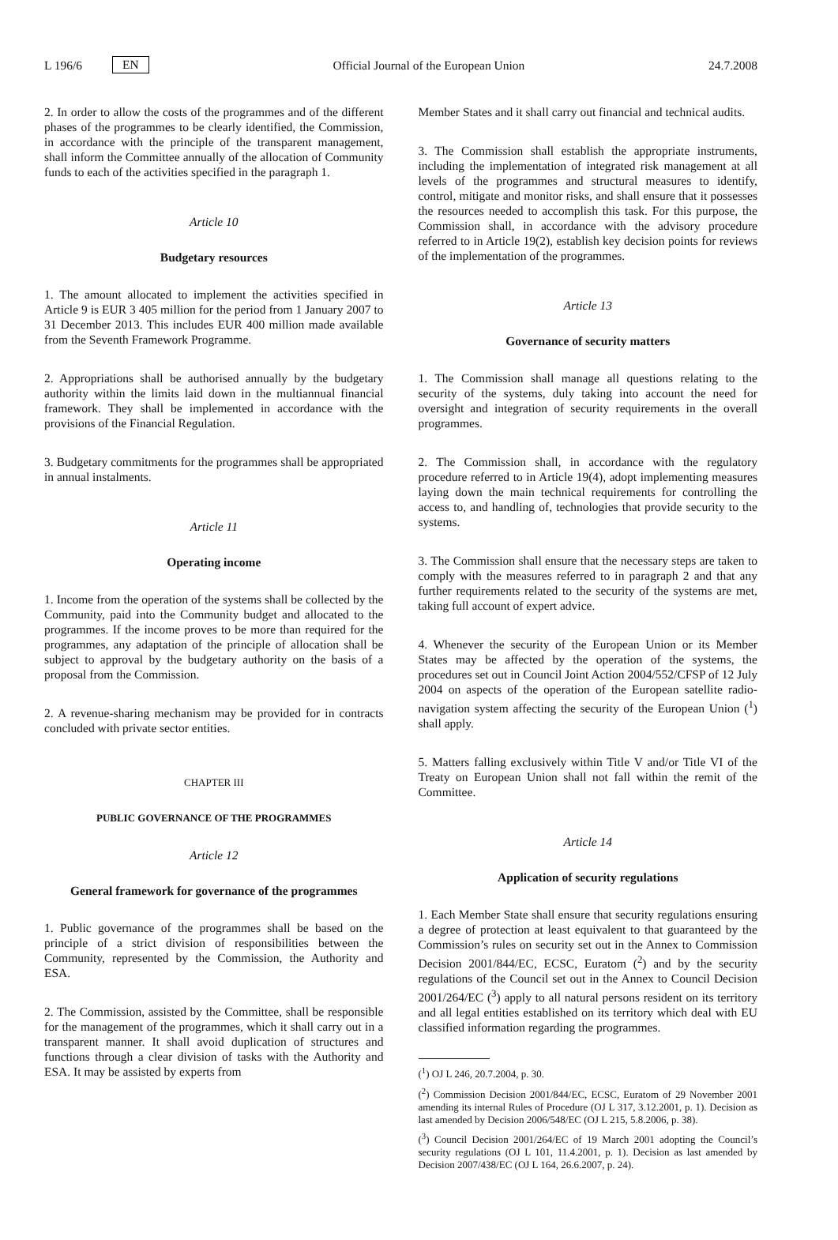L 196/6 EN Official Journal of the European Union 24.7.2008
2. In order to allow the costs of the programmes and of the different phases of the programmes to be clearly identified, the Commission, in accordance with the principle of the transparent management, shall inform the Committee annually of the allocation of Community funds to each of the activities specified in the paragraph 1.
Article 10
Budgetary resources
1. The amount allocated to implement the activities specified in Article 9 is EUR 3 405 million for the period from 1 January 2007 to 31 December 2013. This includes EUR 400 million made available from the Seventh Framework Programme.
2. Appropriations shall be authorised annually by the budgetary authority within the limits laid down in the multiannual financial framework. They shall be implemented in accordance with the provisions of the Financial Regulation.
3. Budgetary commitments for the programmes shall be appropriated in annual instalments.
Article 11
Operating income
1. Income from the operation of the systems shall be collected by the Community, paid into the Community budget and allocated to the programmes. If the income proves to be more than required for the programmes, any adaptation of the principle of allocation shall be subject to approval by the budgetary authority on the basis of a proposal from the Commission.
2. A revenue-sharing mechanism may be provided for in contracts concluded with private sector entities.
CHAPTER III
PUBLIC GOVERNANCE OF THE PROGRAMMES
Article 12
General framework for governance of the programmes
1. Public governance of the programmes shall be based on the principle of a strict division of responsibilities between the Community, represented by the Commission, the Authority and ESA.
2. The Commission, assisted by the Committee, shall be responsible for the management of the programmes, which it shall carry out in a transparent manner. It shall avoid duplication of structures and functions through a clear division of tasks with the Authority and ESA. It may be assisted by experts from
Member States and it shall carry out financial and technical audits.
3. The Commission shall establish the appropriate instruments, including the implementation of integrated risk management at all levels of the programmes and structural measures to identify, control, mitigate and monitor risks, and shall ensure that it possesses the resources needed to accomplish this task. For this purpose, the Commission shall, in accordance with the advisory procedure referred to in Article 19(2), establish key decision points for reviews of the implementation of the programmes.
Article 13
Governance of security matters
1. The Commission shall manage all questions relating to the security of the systems, duly taking into account the need for oversight and integration of security requirements in the overall programmes.
2. The Commission shall, in accordance with the regulatory procedure referred to in Article 19(4), adopt implementing measures laying down the main technical requirements for controlling the access to, and handling of, technologies that provide security to the systems.
3. The Commission shall ensure that the necessary steps are taken to comply with the measures referred to in paragraph 2 and that any further requirements related to the security of the systems are met, taking full account of expert advice.
4. Whenever the security of the European Union or its Member States may be affected by the operation of the systems, the procedures set out in Council Joint Action 2004/552/CFSP of 12 July 2004 on aspects of the operation of the European satellite radio-navigation system affecting the security of the European Union (<sup>1</sup>) shall apply.
5. Matters falling exclusively within Title V and/or Title VI of the Treaty on European Union shall not fall within the remit of the Committee.
Article 14
Application of security regulations
1. Each Member State shall ensure that security regulations ensuring a degree of protection at least equivalent to that guaranteed by the Commission’s rules on security set out in the Annex to Commission Decision 2001/844/EC, ECSC, Euratom (<sup>2</sup>) and by the security regulations of the Council set out in the Annex to Council Decision 2001/264/EC (<sup>3</sup>) apply to all natural persons resident on its territory and all legal entities established on its territory which deal with EU classified information regarding the programmes.
(<sup>1</sup>) OJ L 246, 20.7.2004, p. 30.
(<sup>2</sup>) Commission Decision 2001/844/EC, ECSC, Euratom of 29 November 2001 amending its internal Rules of Procedure (OJ L 317, 3.12.2001, p. 1). Decision as last amended by Decision 2006/548/EC (OJ L 215, 5.8.2006, p. 38).
(<sup>3</sup>) Council Decision 2001/264/EC of 19 March 2001 adopting the Council’s security regulations (OJ L 101, 11.4.2001, p. 1). Decision as last amended by Decision 2007/438/EC (OJ L 164, 26.6.2007, p. 24).